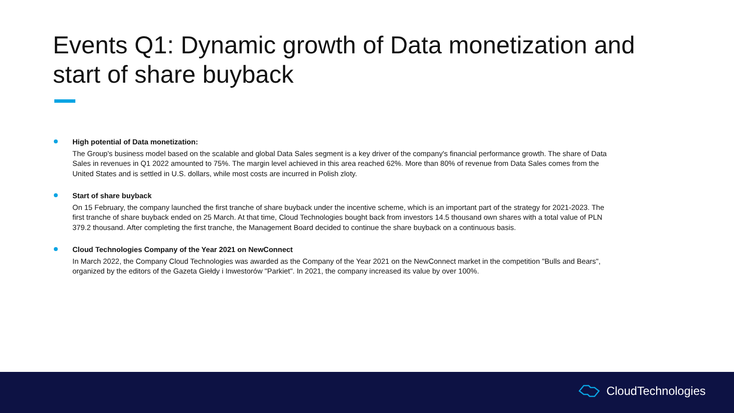Events Q1: Dynamic growth of Data monetization and start of share buyback
High potential of Data monetization:
The Group's business model based on the scalable and global Data Sales segment is a key driver of the company's financial performance growth. The share of Data Sales in revenues in Q1 2022 amounted to 75%. The margin level achieved in this area reached 62%. More than 80% of revenue from Data Sales comes from the United States and is settled in U.S. dollars, while most costs are incurred in Polish zloty.
Start of share buyback
On 15 February, the company launched the first tranche of share buyback under the incentive scheme, which is an important part of the strategy for 2021-2023. The first tranche of share buyback ended on 25 March. At that time, Cloud Technologies bought back from investors 14.5 thousand own shares with a total value of PLN 379.2 thousand. After completing the first tranche, the Management Board decided to continue the share buyback on a continuous basis.
Cloud Technologies Company of the Year 2021 on NewConnect
In March 2022, the Company Cloud Technologies was awarded as the Company of the Year 2021 on the NewConnect market in the competition "Bulls and Bears", organized by the editors of the Gazeta Giełdy i Inwestorów "Parkiet". In 2021, the company increased its value by over 100%.
CloudTechnologies